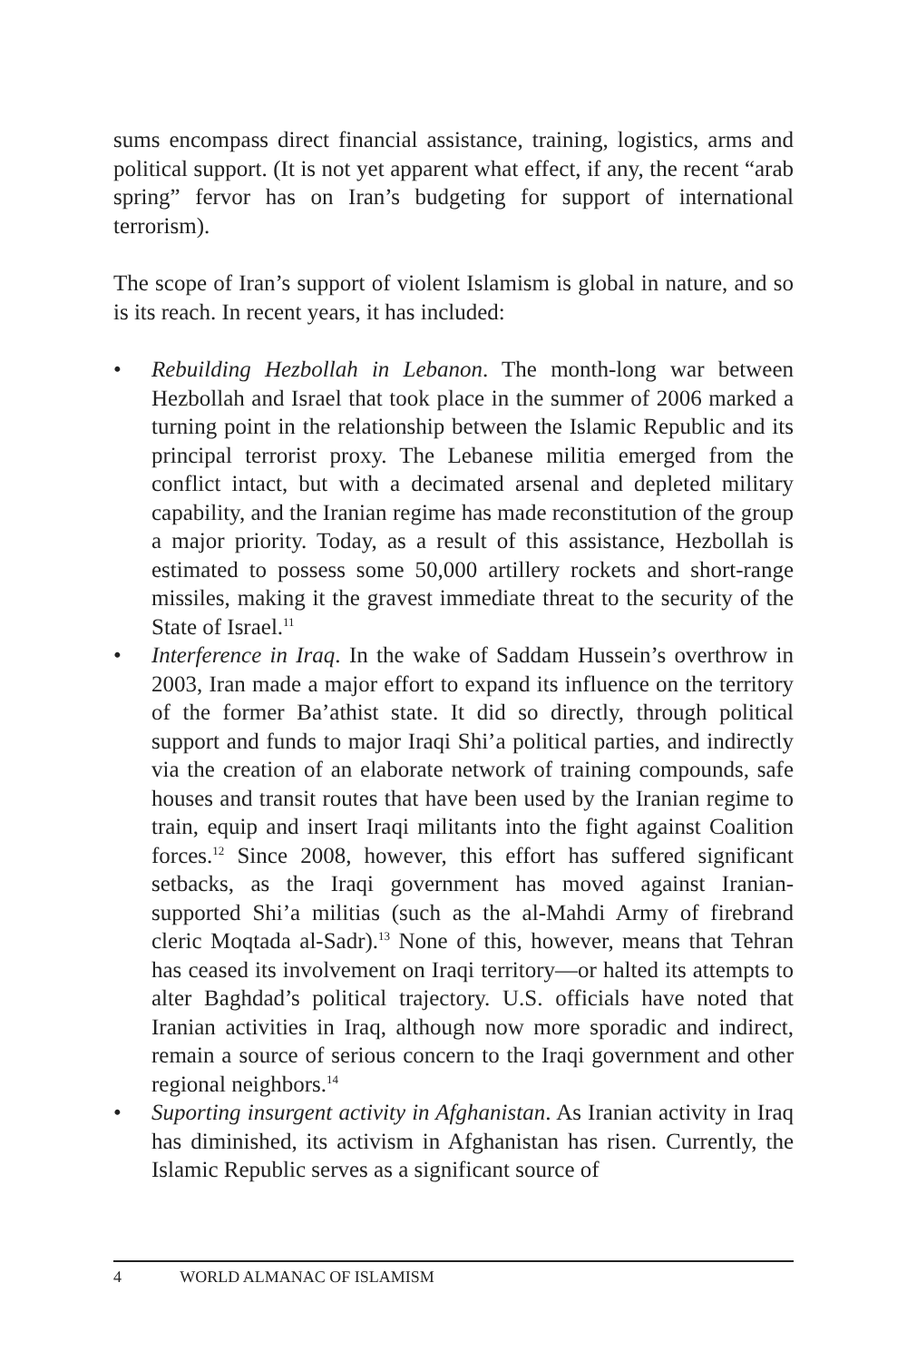sums encompass direct financial assistance, training, logistics, arms and political support. (It is not yet apparent what effect, if any, the recent “arab spring” fervor has on Iran’s budgeting for support of international terrorism).
The scope of Iran’s support of violent Islamism is global in nature, and so is its reach. In recent years, it has included:
• Rebuilding Hezbollah in Lebanon. The month-long war between Hezbollah and Israel that took place in the summer of 2006 marked a turning point in the relationship between the Islamic Republic and its principal terrorist proxy. The Lebanese militia emerged from the conflict intact, but with a decimated arsenal and depleted military capability, and the Iranian regime has made reconstitution of the group a major priority. Today, as a result of this assistance, Hezbollah is estimated to possess some 50,000 artillery rockets and short-range missiles, making it the gravest immediate threat to the security of the State of Israel.<sup>11</sup>
• Interference in Iraq. In the wake of Saddam Hussein’s overthrow in 2003, Iran made a major effort to expand its influence on the territory of the former Ba’athist state. It did so directly, through political support and funds to major Iraqi Shi’a political parties, and indirectly via the creation of an elaborate network of training compounds, safe houses and transit routes that have been used by the Iranian regime to train, equip and insert Iraqi militants into the fight against Coalition forces.<sup>12</sup> Since 2008, however, this effort has suffered significant setbacks, as the Iraqi government has moved against Iranian-supported Shi’a militias (such as the al-Mahdi Army of firebrand cleric Moqtada al-Sadr).<sup>13</sup> None of this, however, means that Tehran has ceased its involvement on Iraqi territory—or halted its attempts to alter Baghdad’s political trajectory. U.S. officials have noted that Iranian activities in Iraq, although now more sporadic and indirect, remain a source of serious concern to the Iraqi government and other regional neighbors.<sup>14</sup>
• Suporting insurgent activity in Afghanistan. As Iranian activity in Iraq has diminished, its activism in Afghanistan has risen. Currently, the Islamic Republic serves as a significant source of
4 WORLD ALMANAC OF ISLAMISM